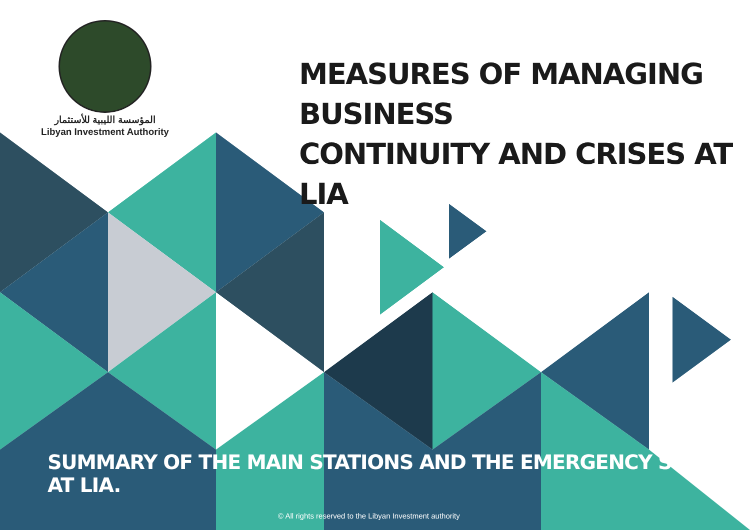المؤسسة الليبية للأستثمار
Libyan Investment Authority
MEASURES OF MANAGING BUSINESS
CONTINUITY AND CRISES AT LIA
SUMMARY OF THE MAIN STATIONS AND THE EMERGENCY SYSTEM AT LIA.
© All rights reserved to the Libyan Investment authority